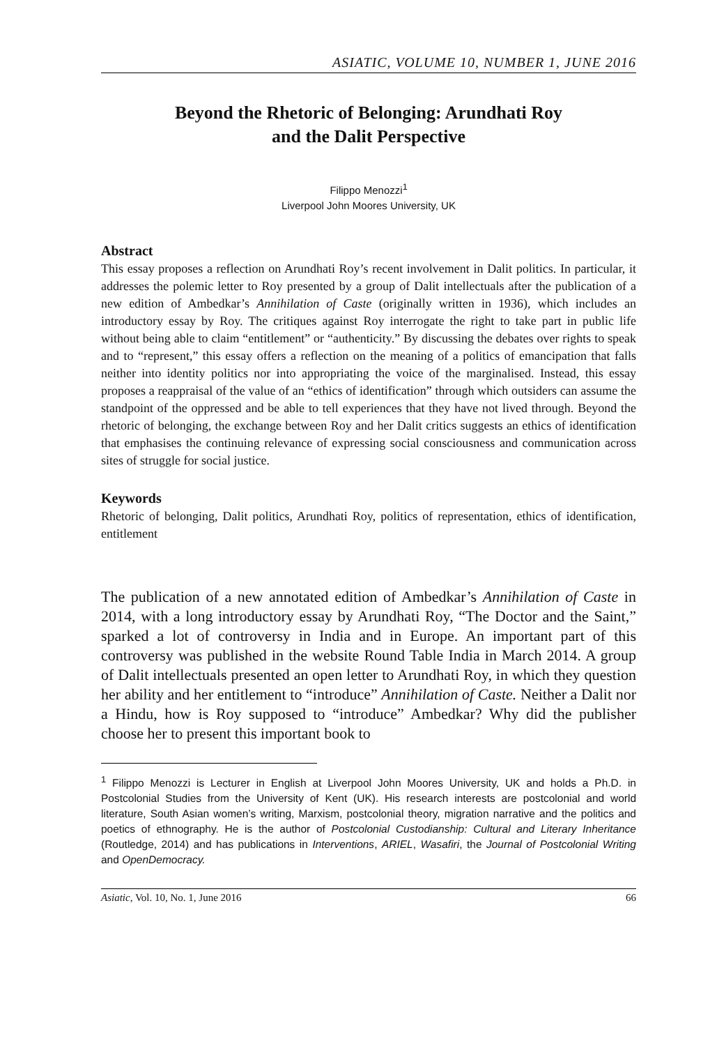ASIATIC, VOLUME 10, NUMBER 1, JUNE 2016
Beyond the Rhetoric of Belonging: Arundhati Roy
and the Dalit Perspective
Filippo Menozzi<sup>1</sup>
Liverpool John Moores University, UK
Abstract
This essay proposes a reflection on Arundhati Roy’s recent involvement in Dalit politics. In particular, it addresses the polemic letter to Roy presented by a group of Dalit intellectuals after the publication of a new edition of Ambedkar’s Annihilation of Caste (originally written in 1936), which includes an introductory essay by Roy. The critiques against Roy interrogate the right to take part in public life without being able to claim “entitlement” or “authenticity.” By discussing the debates over rights to speak and to “represent,” this essay offers a reflection on the meaning of a politics of emancipation that falls neither into identity politics nor into appropriating the voice of the marginalised. Instead, this essay proposes a reappraisal of the value of an “ethics of identification” through which outsiders can assume the standpoint of the oppressed and be able to tell experiences that they have not lived through. Beyond the rhetoric of belonging, the exchange between Roy and her Dalit critics suggests an ethics of identification that emphasises the continuing relevance of expressing social consciousness and communication across sites of struggle for social justice.
Keywords
Rhetoric of belonging, Dalit politics, Arundhati Roy, politics of representation, ethics of identification, entitlement
The publication of a new annotated edition of Ambedkar’s Annihilation of Caste in 2014, with a long introductory essay by Arundhati Roy, “The Doctor and the Saint,” sparked a lot of controversy in India and in Europe. An important part of this controversy was published in the website Round Table India in March 2014. A group of Dalit intellectuals presented an open letter to Arundhati Roy, in which they question her ability and her entitlement to “introduce” Annihilation of Caste. Neither a Dalit nor a Hindu, how is Roy supposed to “introduce” Ambedkar? Why did the publisher choose her to present this important book to
<sup>1</sup> Filippo Menozzi is Lecturer in English at Liverpool John Moores University, UK and holds a Ph.D. in Postcolonial Studies from the University of Kent (UK). His research interests are postcolonial and world literature, South Asian women’s writing, Marxism, postcolonial theory, migration narrative and the politics and poetics of ethnography. He is the author of Postcolonial Custodianship: Cultural and Literary Inheritance (Routledge, 2014) and has publications in Interventions, ARIEL, Wasafiri, the Journal of Postcolonial Writing and OpenDemocracy.
Asiatic, Vol. 10, No. 1, June 2016 66